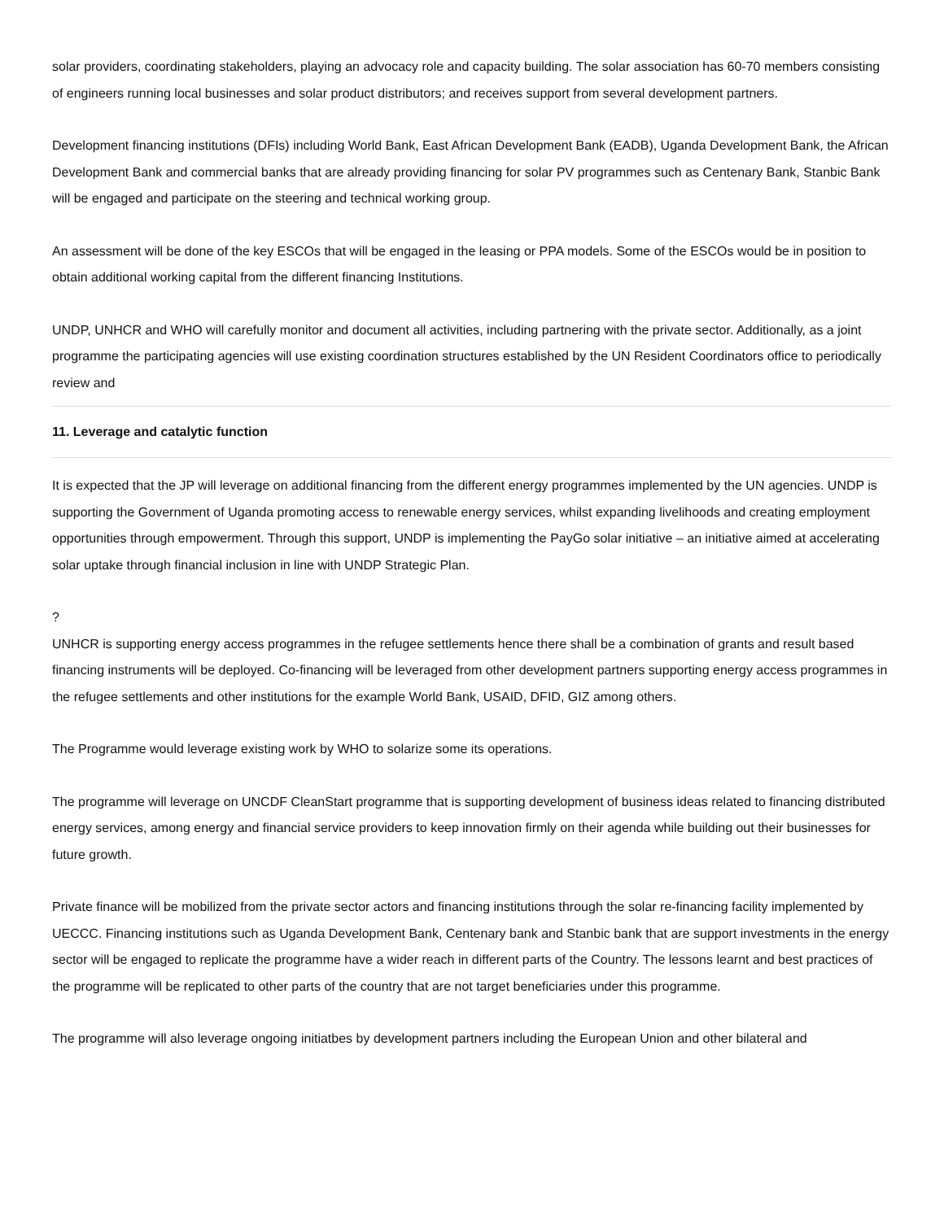solar providers, coordinating stakeholders, playing an advocacy role and capacity building. The solar association has 60-70 members consisting of engineers running local businesses and solar product distributors; and receives support from several development partners.
Development financing institutions (DFIs) including World Bank, East African Development Bank (EADB), Uganda Development Bank, the African Development Bank and commercial banks that are already providing financing for solar PV programmes such as Centenary Bank, Stanbic Bank will be engaged and participate on the steering and technical working group.
An assessment will be done of the key ESCOs that will be engaged in the leasing or PPA models. Some of the ESCOs would be in position to obtain additional working capital from the different financing Institutions.
UNDP, UNHCR and WHO will carefully monitor and document all activities, including partnering with the private sector. Additionally, as a joint programme the participating agencies will use existing coordination structures established by the UN Resident Coordinators office to periodically review and
11. Leverage and catalytic function
It is expected that the JP will leverage on additional financing from the different energy programmes implemented by the UN agencies. UNDP is supporting the Government of Uganda promoting access to renewable energy services, whilst expanding livelihoods and creating employment opportunities through empowerment. Through this support, UNDP is implementing the PayGo solar initiative – an initiative aimed at accelerating solar uptake through financial inclusion in line with UNDP Strategic Plan.
?
UNHCR is supporting energy access programmes in the refugee settlements hence there shall be a combination of grants and result based financing instruments will be deployed. Co-financing will be leveraged from other development partners supporting energy access programmes in the refugee settlements and other institutions for the example World Bank, USAID, DFID, GIZ among others.
The Programme would leverage existing work by WHO to solarize some its operations.
The programme will leverage on UNCDF CleanStart programme that is supporting development of business ideas related to financing distributed energy services, among energy and financial service providers to keep innovation firmly on their agenda while building out their businesses for future growth.
Private finance will be mobilized from the private sector actors and financing institutions through the solar re-financing facility implemented by UECCC. Financing institutions such as Uganda Development Bank, Centenary bank and Stanbic bank that are support investments in the energy sector will be engaged to replicate the programme have a wider reach in different parts of the Country. The lessons learnt and best practices of the programme will be replicated to other parts of the country that are not target beneficiaries under this programme.
The programme will also leverage ongoing initiatbes by development partners including the European Union and other bilateral and